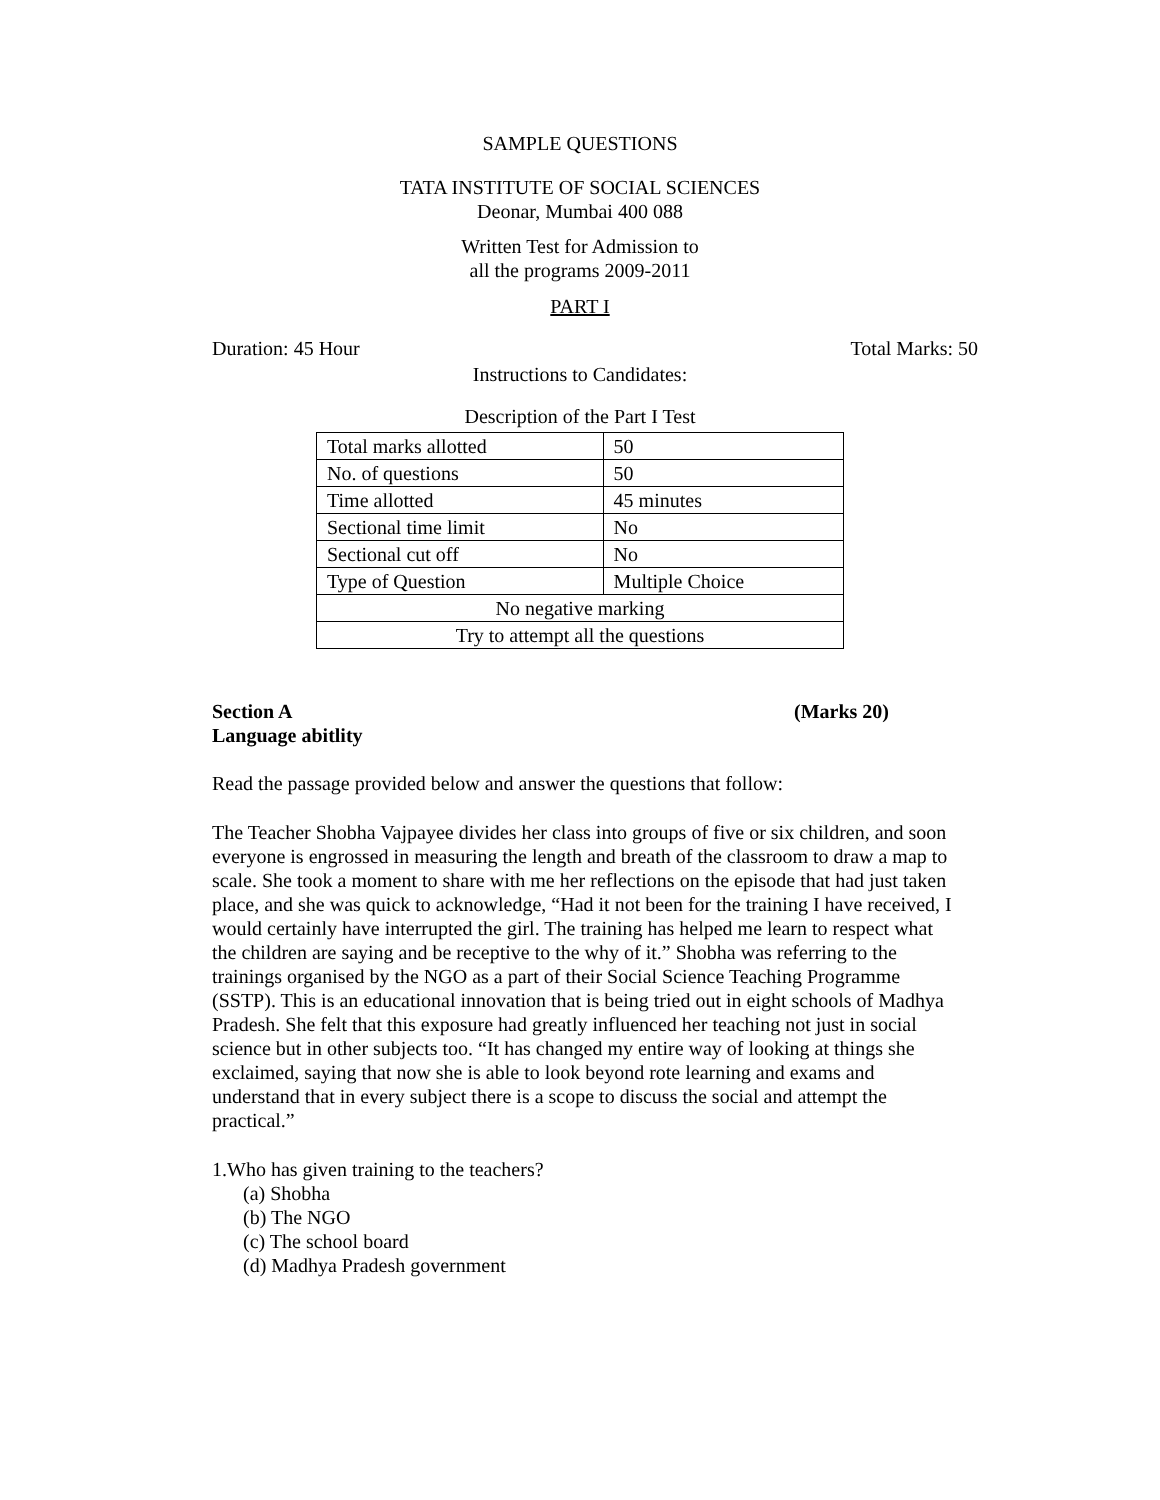SAMPLE QUESTIONS
TATA INSTITUTE OF SOCIAL SCIENCES
Deonar, Mumbai 400 088
Written Test for Admission to
all the programs 2009-2011
PART I
Duration: 45 Hour Total Marks: 50
Instructions to Candidates:
Description of the Part I Test
| Total marks allotted | 50 |
| No. of questions | 50 |
| Time allotted | 45 minutes |
| Sectional time limit | No |
| Sectional cut off | No |
| Type of Question | Multiple Choice |
| No negative marking | |
| Try to attempt all the questions | |
Section A (Marks 20)
Language abitlity
Read the passage provided below and answer the questions that follow:
The Teacher Shobha Vajpayee divides her class into groups of five or six children, and soon everyone is engrossed in measuring the length and breath of the classroom to draw a map to scale. She took a moment to share with me her reflections on the episode that had just taken place, and she was quick to acknowledge, “Had it not been for the training I have received, I would certainly have interrupted the girl. The training has helped me learn to respect what the children are saying and be receptive to the why of it.” Shobha was referring to the trainings organised by the NGO as a part of their Social Science Teaching Programme (SSTP). This is an educational innovation that is being tried out in eight schools of Madhya Pradesh. She felt that this exposure had greatly influenced her teaching not just in social science but in other subjects too. “It has changed my entire way of looking at things she exclaimed, saying that now she is able to look beyond rote learning and exams and understand that in every subject there is a scope to discuss the social and attempt the practical.”
1.Who has given training to the teachers?
(a) Shobha
(b) The NGO
(c) The school board
(d) Madhya Pradesh government